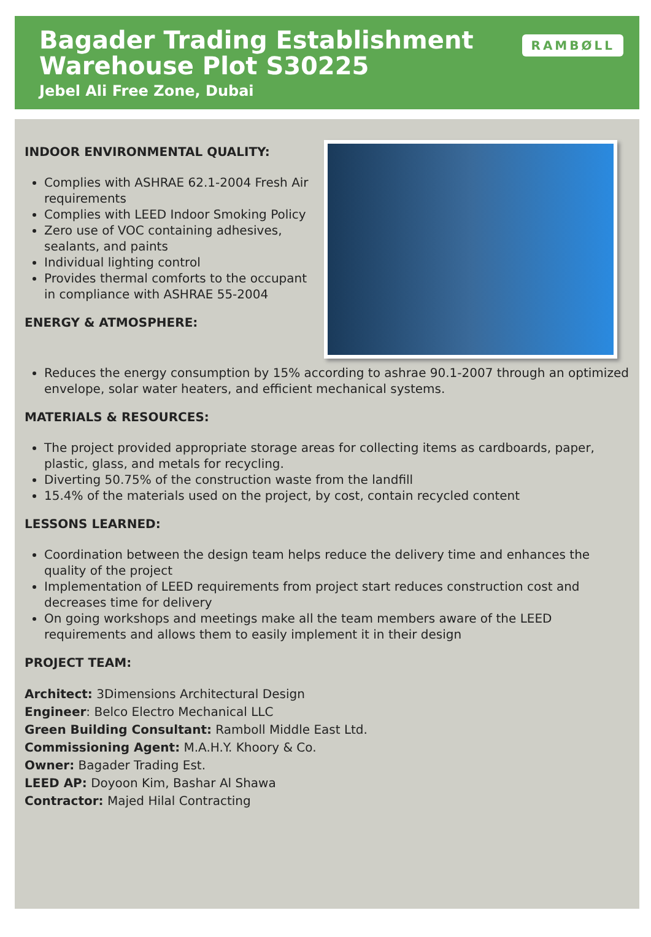RAMBØLL
Bagader Trading Establishment
Warehouse Plot S30225
Jebel Ali Free Zone, Dubai
INDOOR ENVIRONMENTAL QUALITY:
Complies with ASHRAE 62.1-2004 Fresh Air requirements
Complies with LEED Indoor Smoking Policy
Zero use of VOC containing adhesives, sealants, and paints
Individual lighting control
Provides thermal comforts to the occupant in compliance with ASHRAE 55-2004
ENERGY & ATMOSPHERE:
Reduces the energy consumption by 15% according to ashrae 90.1-2007 through an optimized envelope, solar water heaters, and efficient mechanical systems.
MATERIALS & RESOURCES:
The project provided appropriate storage areas for collecting items as cardboards, paper, plastic, glass, and metals for recycling.
Diverting 50.75% of the construction waste from the landfill
15.4% of the materials used on the project, by cost, contain recycled content
LESSONS LEARNED:
Coordination between the design team helps reduce the delivery time and enhances the quality of the project
Implementation of LEED requirements from project start reduces construction cost and decreases time for delivery
On going workshops and meetings make all the team members aware of the LEED requirements and allows them to easily implement it in their design
PROJECT TEAM:
Architect: 3Dimensions Architectural Design
Engineer: Belco Electro Mechanical LLC
Green Building Consultant: Ramboll Middle East Ltd.
Commissioning Agent: M.A.H.Y. Khoory & Co.
Owner: Bagader Trading Est.
LEED AP: Doyoon Kim, Bashar Al Shawa
Contractor: Majed Hilal Contracting